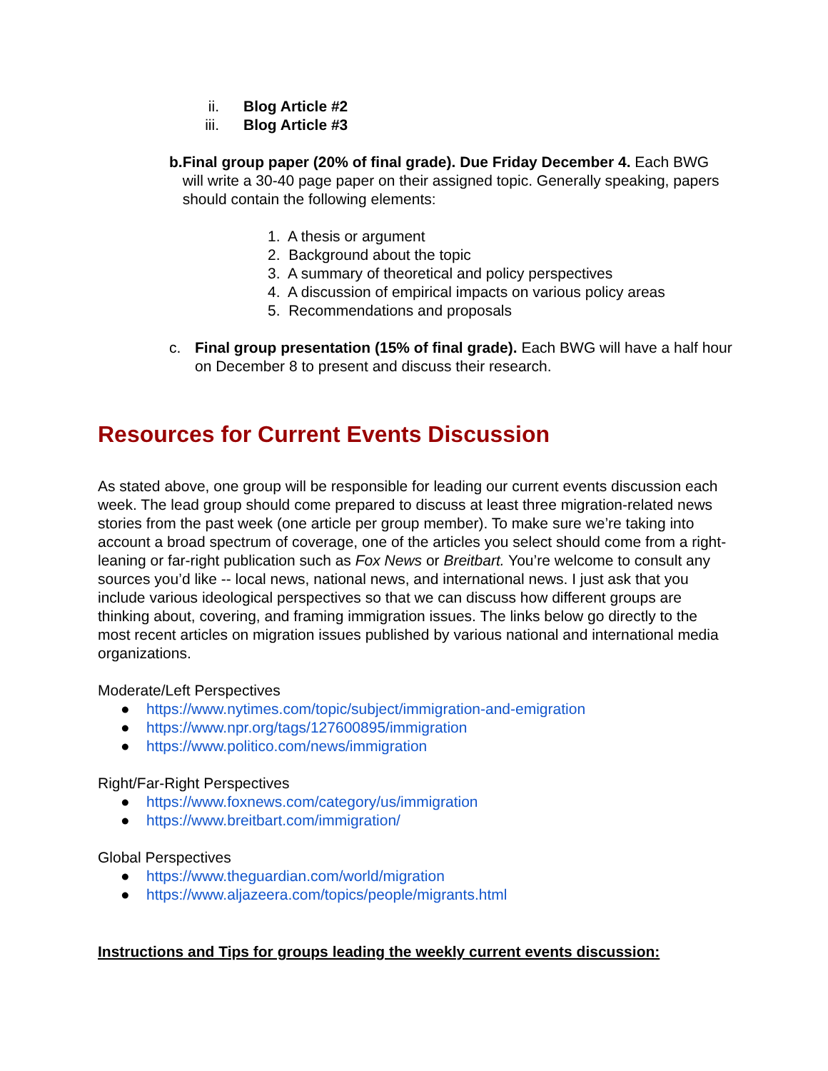ii. Blog Article #2
iii. Blog Article #3
b. Final group paper (20% of final grade). Due Friday December 4. Each BWG will write a 30-40 page paper on their assigned topic. Generally speaking, papers should contain the following elements:
1. A thesis or argument
2. Background about the topic
3. A summary of theoretical and policy perspectives
4. A discussion of empirical impacts on various policy areas
5. Recommendations and proposals
c. Final group presentation (15% of final grade). Each BWG will have a half hour on December 8 to present and discuss their research.
Resources for Current Events Discussion
As stated above, one group will be responsible for leading our current events discussion each week. The lead group should come prepared to discuss at least three migration-related news stories from the past week (one article per group member). To make sure we’re taking into account a broad spectrum of coverage, one of the articles you select should come from a right-leaning or far-right publication such as Fox News or Breitbart. You’re welcome to consult any sources you’d like -- local news, national news, and international news. I just ask that you include various ideological perspectives so that we can discuss how different groups are thinking about, covering, and framing immigration issues. The links below go directly to the most recent articles on migration issues published by various national and international media organizations.
Moderate/Left Perspectives
● https://www.nytimes.com/topic/subject/immigration-and-emigration
● https://www.npr.org/tags/127600895/immigration
● https://www.politico.com/news/immigration
Right/Far-Right Perspectives
● https://www.foxnews.com/category/us/immigration
● https://www.breitbart.com/immigration/
Global Perspectives
● https://www.theguardian.com/world/migration
● https://www.aljazeera.com/topics/people/migrants.html
Instructions and Tips for groups leading the weekly current events discussion: